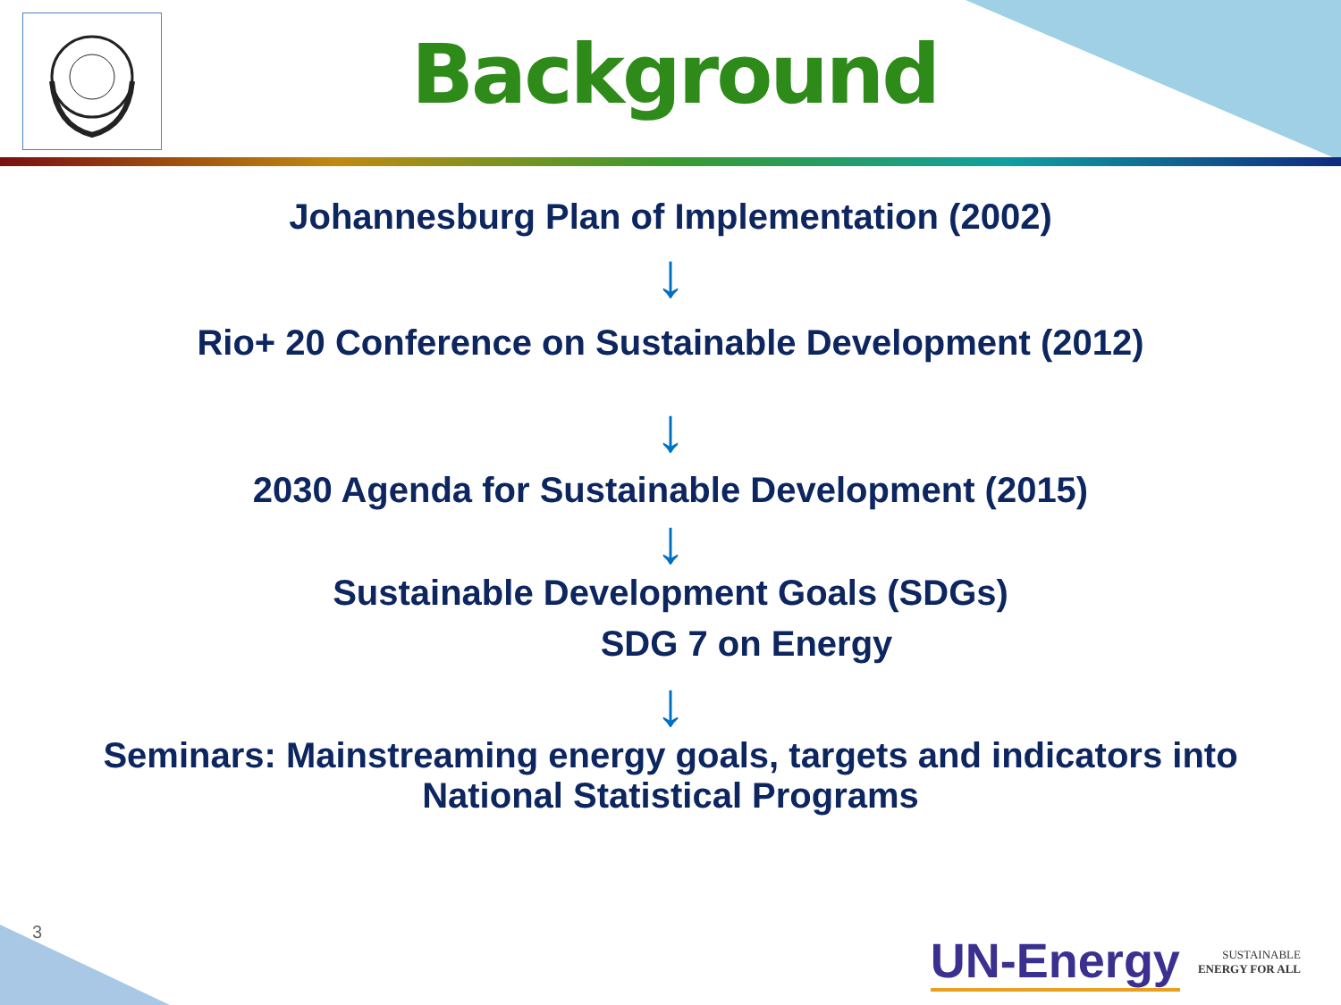Background
Johannesburg Plan of Implementation (2002)
↓
Rio+ 20 Conference on Sustainable Development (2012)
↓
2030 Agenda for Sustainable Development (2015)
↓
Sustainable Development Goals (SDGs)
SDG 7 on Energy
↓
Seminars: Mainstreaming energy goals, targets and indicators into
National Statistical Programs
3
UN-Energy
SUSTAINABLE
ENERGY FOR ALL